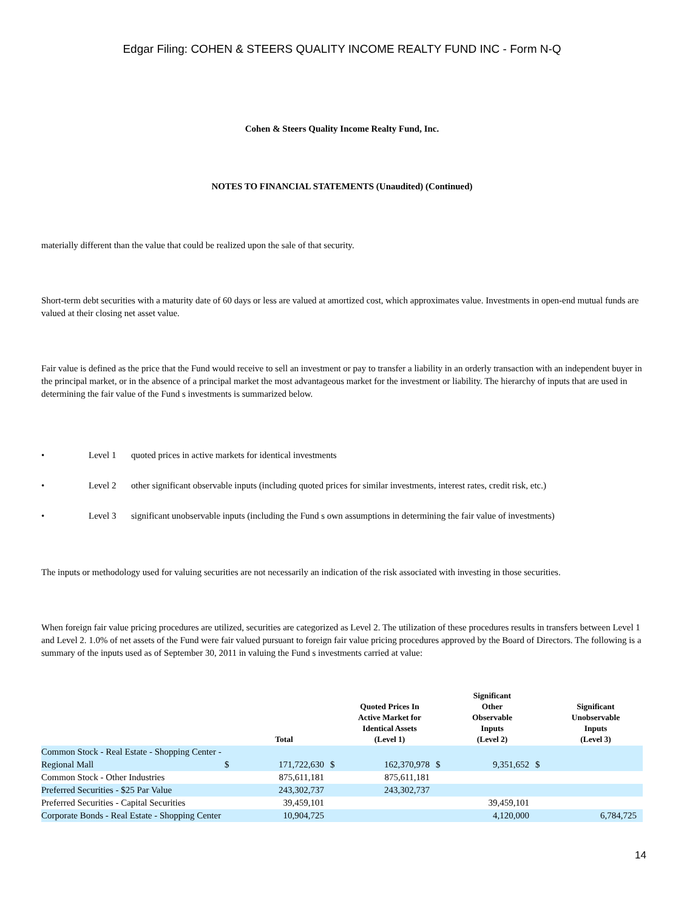Edgar Filing: COHEN & STEERS QUALITY INCOME REALTY FUND INC - Form N-Q
Cohen & Steers Quality Income Realty Fund, Inc.
NOTES TO FINANCIAL STATEMENTS (Unaudited) (Continued)
materially different than the value that could be realized upon the sale of that security.
Short-term debt securities with a maturity date of 60 days or less are valued at amortized cost, which approximates value. Investments in open-end mutual funds are valued at their closing net asset value.
Fair value is defined as the price that the Fund would receive to sell an investment or pay to transfer a liability in an orderly transaction with an independent buyer in the principal market, or in the absence of a principal market the most advantageous market for the investment or liability. The hierarchy of inputs that are used in determining the fair value of the Fund s investments is summarized below.
• Level 1 quoted prices in active markets for identical investments
• Level 2 other significant observable inputs (including quoted prices for similar investments, interest rates, credit risk, etc.)
• Level 3 significant unobservable inputs (including the Fund s own assumptions in determining the fair value of investments)
The inputs or methodology used for valuing securities are not necessarily an indication of the risk associated with investing in those securities.
When foreign fair value pricing procedures are utilized, securities are categorized as Level 2. The utilization of these procedures results in transfers between Level 1 and Level 2. 1.0% of net assets of the Fund were fair valued pursuant to foreign fair value pricing procedures approved by the Board of Directors. The following is a summary of the inputs used as of September 30, 2011 in valuing the Fund s investments carried at value:
| | | Total | | Quoted Prices In Active Market for Identical Assets (Level 1) | | Significant Other Observable Inputs (Level 2) | | Significant Unobservable Inputs (Level 3) |
| --- | --- | --- | --- | --- | --- | --- | --- | --- |
| Common Stock - Real Estate - Shopping Center - Regional Mall | $ | 171,722,630 | $ | 162,370,978 | $ | 9,351,652 | $ | |
| Common Stock - Other Industries | | 875,611,181 | | 875,611,181 | | | | |
| Preferred Securities - $25 Par Value | | 243,302,737 | | 243,302,737 | | | | |
| Preferred Securities - Capital Securities | | 39,459,101 | | | | 39,459,101 | | |
| Corporate Bonds - Real Estate - Shopping Center | | 10,904,725 | | | | 4,120,000 | | 6,784,725 |
14